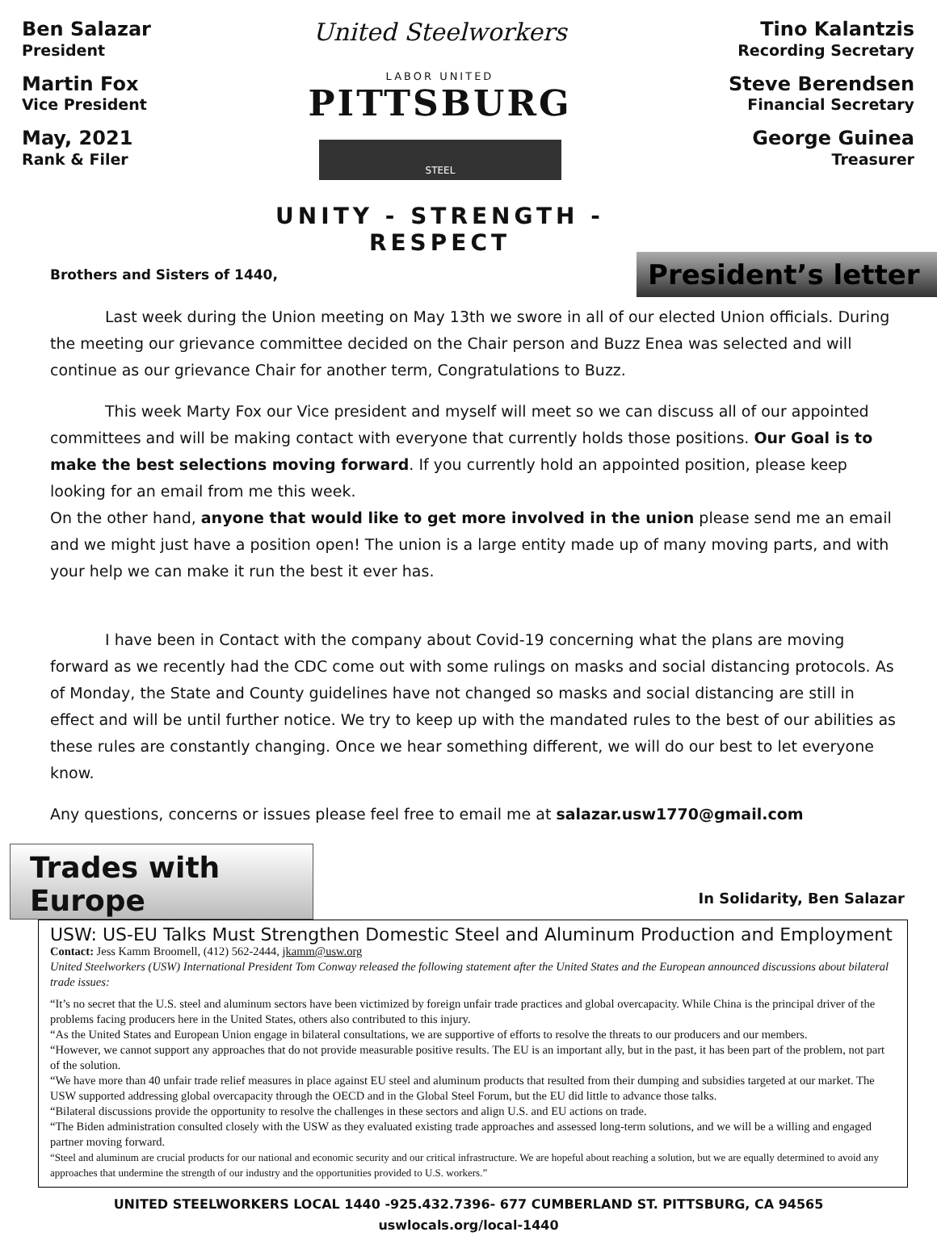Ben Salazar
President
Martin Fox
Vice President
May, 2021
Rank & Filer
United Steelworkers
LABOR UNITED
PITTSBURG
STEEL
UNITY - STRENGTH - RESPECT
Tino Kalantzis
Recording Secretary
Steve Berendsen
Financial Secretary
George Guinea
Treasurer
Brothers and Sisters of 1440,
President’s letter
Last week during the Union meeting on May 13th we swore in all of our elected Union officials. During the meeting our grievance committee decided on the Chair person and Buzz Enea was selected and will continue as our grievance Chair for another term, Congratulations to Buzz.
This week Marty Fox our Vice president and myself will meet so we can discuss all of our appointed committees and will be making contact with everyone that currently holds those positions. Our Goal is to make the best selections moving forward. If you currently hold an appointed position, please keep looking for an email from me this week.
On the other hand, anyone that would like to get more involved in the union please send me an email and we might just have a position open! The union is a large entity made up of many moving parts, and with your help we can make it run the best it ever has.
I have been in Contact with the company about Covid-19 concerning what the plans are moving forward as we recently had the CDC come out with some rulings on masks and social distancing protocols. As of Monday, the State and County guidelines have not changed so masks and social distancing are still in effect and will be until further notice. We try to keep up with the mandated rules to the best of our abilities as these rules are constantly changing. Once we hear something different, we will do our best to let everyone know.
Any questions, concerns or issues please feel free to email me at salazar.usw1770@gmail.com
Trades with Europe
In Solidarity, Ben Salazar
USW: US-EU Talks Must Strengthen Domestic Steel and Aluminum Production and Employment
Contact: Jess Kamm Broomell, (412) 562-2444, jkamm@usw.org
United Steelworkers (USW) International President Tom Conway released the following statement after the United States and the European announced discussions about bilateral trade issues:
“It’s no secret that the U.S. steel and aluminum sectors have been victimized by foreign unfair trade practices and global overcapacity. While China is the principal driver of the problems facing producers here in the United States, others also contributed to this injury.
“As the United States and European Union engage in bilateral consultations, we are supportive of efforts to resolve the threats to our producers and our members.
“However, we cannot support any approaches that do not provide measurable positive results. The EU is an important ally, but in the past, it has been part of the problem, not part of the solution.
“We have more than 40 unfair trade relief measures in place against EU steel and aluminum products that resulted from their dumping and subsidies targeted at our market. The USW supported addressing global overcapacity through the OECD and in the Global Steel Forum, but the EU did little to advance those talks.
“Bilateral discussions provide the opportunity to resolve the challenges in these sectors and align U.S. and EU actions on trade.
“The Biden administration consulted closely with the USW as they evaluated existing trade approaches and assessed long-term solutions, and we will be a willing and engaged partner moving forward.
“Steel and aluminum are crucial products for our national and economic security and our critical infrastructure. We are hopeful about reaching a solution, but we are equally determined to avoid any approaches that undermine the strength of our industry and the opportunities provided to U.S. workers.”
UNITED STEELWORKERS LOCAL 1440 -925.432.7396- 677 CUMBERLAND ST. PITTSBURG, CA 94565
uswlocals.org/local-1440